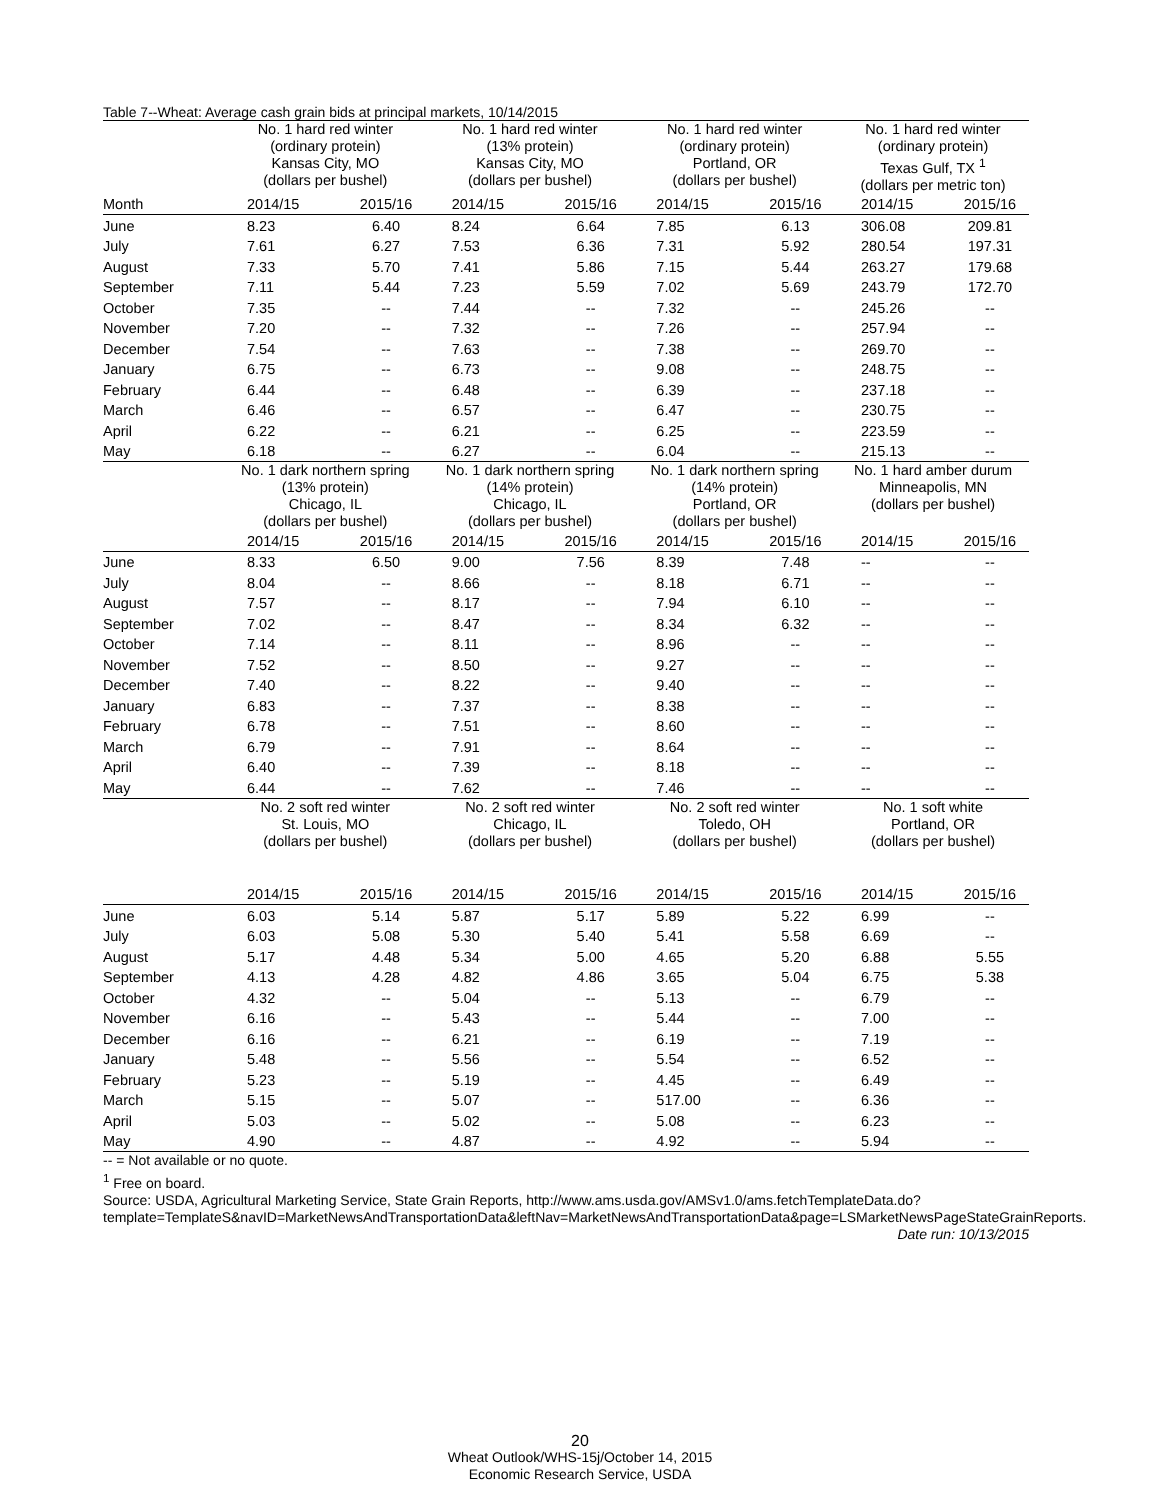Table 7--Wheat: Average cash grain bids at principal markets, 10/14/2015
| | No. 1 hard red winter (ordinary protein) Kansas City, MO (dollars per bushel) | | No. 1 hard red winter (13% protein) Kansas City, MO (dollars per bushel) | | No. 1 hard red winter (ordinary protein) Portland, OR (dollars per bushel) | | No. 1 hard red winter (ordinary protein) Texas Gulf, TX <sup>1</sup> (dollars per metric ton) | |
| --- | --- | --- | --- | --- | --- | --- | --- | --- |
| Month | 2014/15 | 2015/16 | 2014/15 | 2015/16 | 2014/15 | 2015/16 | 2014/15 | 2015/16 |
| June | 8.23 | 6.40 | 8.24 | 6.64 | 7.85 | 6.13 | 306.08 | 209.81 |
| July | 7.61 | 6.27 | 7.53 | 6.36 | 7.31 | 5.92 | 280.54 | 197.31 |
| August | 7.33 | 5.70 | 7.41 | 5.86 | 7.15 | 5.44 | 263.27 | 179.68 |
| September | 7.11 | 5.44 | 7.23 | 5.59 | 7.02 | 5.69 | 243.79 | 172.70 |
| October | 7.35 | -- | 7.44 | -- | 7.32 | -- | 245.26 | -- |
| November | 7.20 | -- | 7.32 | -- | 7.26 | -- | 257.94 | -- |
| December | 7.54 | -- | 7.63 | -- | 7.38 | -- | 269.70 | -- |
| January | 6.75 | -- | 6.73 | -- | 9.08 | -- | 248.75 | -- |
| February | 6.44 | -- | 6.48 | -- | 6.39 | -- | 237.18 | -- |
| March | 6.46 | -- | 6.57 | -- | 6.47 | -- | 230.75 | -- |
| April | 6.22 | -- | 6.21 | -- | 6.25 | -- | 223.59 | -- |
| May | 6.18 | -- | 6.27 | -- | 6.04 | -- | 215.13 | -- |
| | No. 1 dark northern spring (13% protein) Chicago, IL (dollars per bushel) | | No. 1 dark northern spring (14% protein) Chicago, IL (dollars per bushel) | | No. 1 dark northern spring (14% protein) Portland, OR (dollars per bushel) | | No. 1 hard amber durum Minneapolis, MN (dollars per bushel) | |
| | 2014/15 | 2015/16 | 2014/15 | 2015/16 | 2014/15 | 2015/16 | 2014/15 | 2015/16 |
| June | 8.33 | 6.50 | 9.00 | 7.56 | 8.39 | 7.48 | -- | -- |
| July | 8.04 | -- | 8.66 | -- | 8.18 | 6.71 | -- | -- |
| August | 7.57 | -- | 8.17 | -- | 7.94 | 6.10 | -- | -- |
| September | 7.02 | -- | 8.47 | -- | 8.34 | 6.32 | -- | -- |
| October | 7.14 | -- | 8.11 | -- | 8.96 | -- | -- | -- |
| November | 7.52 | -- | 8.50 | -- | 9.27 | -- | -- | -- |
| December | 7.40 | -- | 8.22 | -- | 9.40 | -- | -- | -- |
| January | 6.83 | -- | 7.37 | -- | 8.38 | -- | -- | -- |
| February | 6.78 | -- | 7.51 | -- | 8.60 | -- | -- | -- |
| March | 6.79 | -- | 7.91 | -- | 8.64 | -- | -- | -- |
| April | 6.40 | -- | 7.39 | -- | 8.18 | -- | -- | -- |
| May | 6.44 | -- | 7.62 | -- | 7.46 | -- | -- | -- |
| | No. 2 soft red winter St. Louis, MO (dollars per bushel) | | No. 2 soft red winter Chicago, IL (dollars per bushel) | | No. 2 soft red winter Toledo, OH (dollars per bushel) | | No. 1 soft white Portland, OR (dollars per bushel) | |
| | 2014/15 | 2015/16 | 2014/15 | 2015/16 | 2014/15 | 2015/16 | 2014/15 | 2015/16 |
| June | 6.03 | 5.14 | 5.87 | 5.17 | 5.89 | 5.22 | 6.99 | -- |
| July | 6.03 | 5.08 | 5.30 | 5.40 | 5.41 | 5.58 | 6.69 | -- |
| August | 5.17 | 4.48 | 5.34 | 5.00 | 4.65 | 5.20 | 6.88 | 5.55 |
| September | 4.13 | 4.28 | 4.82 | 4.86 | 3.65 | 5.04 | 6.75 | 5.38 |
| October | 4.32 | -- | 5.04 | -- | 5.13 | -- | 6.79 | -- |
| November | 6.16 | -- | 5.43 | -- | 5.44 | -- | 7.00 | -- |
| December | 6.16 | -- | 6.21 | -- | 6.19 | -- | 7.19 | -- |
| January | 5.48 | -- | 5.56 | -- | 5.54 | -- | 6.52 | -- |
| February | 5.23 | -- | 5.19 | -- | 4.45 | -- | 6.49 | -- |
| March | 5.15 | -- | 5.07 | -- | 517.00 | -- | 6.36 | -- |
| April | 5.03 | -- | 5.02 | -- | 5.08 | -- | 6.23 | -- |
| May | 4.90 | -- | 4.87 | -- | 4.92 | -- | 5.94 | -- |
-- = Not available or no quote.
<sup>1</sup> Free on board.
Source: USDA, Agricultural Marketing Service, State Grain Reports, http://www.ams.usda.gov/AMSv1.0/ams.fetchTemplateData.do?template=TemplateS&navID=MarketNewsAndTransportationData&leftNav=MarketNewsAndTransportationData&page=LSMarketNewsPageStateGrainReports. Date run: 10/13/2015
20
Wheat Outlook/WHS-15j/October 14, 2015
Economic Research Service, USDA